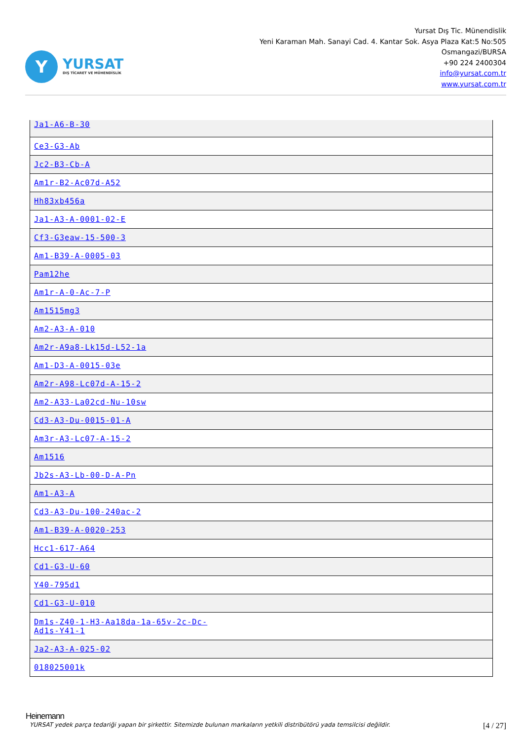Y
YURSAT
DIŞ TİCARET VE MÜHENDİSLİK
Yursat Dış Tic. Münendislik
Yeni Karaman Mah. Sanayi Cad. 4. Kantar Sok. Asya Plaza Kat:5 No:505
Osmangazi/BURSA
+90 224 2400304
info@yursat.com.tr
www.yursat.com.tr
| Ja1-A6-B-30 |
| Ce3-G3-Ab |
| Jc2-B3-Cb-A |
| Am1r-B2-Ac07d-A52 |
| Hh83xb456a |
| Ja1-A3-A-0001-02-E |
| Cf3-G3eaw-15-500-3 |
| Am1-B39-A-0005-03 |
| Pam12he |
| Am1r-A-0-Ac-7-P |
| Am1515mg3 |
| Am2-A3-A-010 |
| Am2r-A9a8-Lk15d-L52-1a |
| Am1-D3-A-0015-03e |
| Am2r-A98-Lc07d-A-15-2 |
| Am2-A33-La02cd-Nu-10sw |
| Cd3-A3-Du-0015-01-A |
| Am3r-A3-Lc07-A-15-2 |
| Am1516 |
| Jb2s-A3-Lb-00-D-A-Pn |
| Am1-A3-A |
| Cd3-A3-Du-100-240ac-2 |
| Am1-B39-A-0020-253 |
| Hcc1-617-A64 |
| Cd1-G3-U-60 |
| Y40-795d1 |
| Cd1-G3-U-010 |
| Dm1s-Z40-1-H3-Aa18da-1a-65v-2c-Dc- Ad1s-Y41-1 |
| Ja2-A3-A-025-02 |
| 018025001k |
Heinemann
YURSAT yedek parça tedariği yapan bir şirkettir. Sitemizde bulunan markaların yetkili distribütörü yada temsilcisi değildir. [4 / 27]